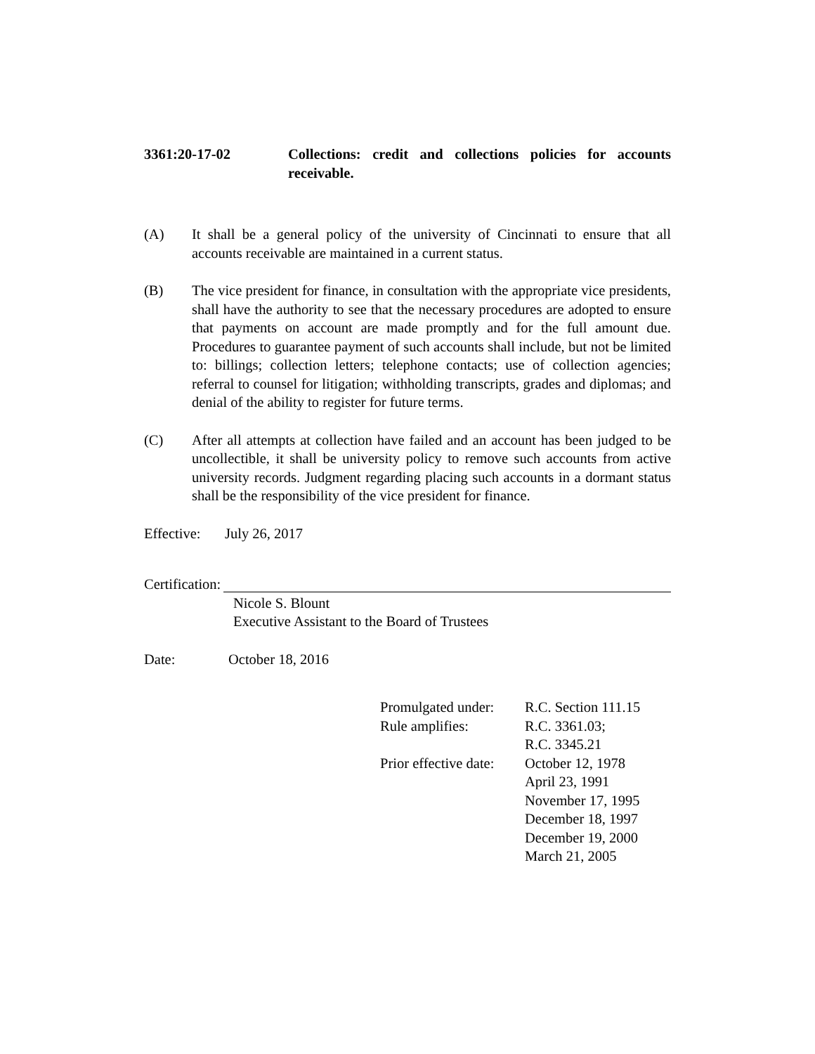3361:20-17-02 Collections: credit and collections policies for accounts receivable.
(A) It shall be a general policy of the university of Cincinnati to ensure that all accounts receivable are maintained in a current status.
(B) The vice president for finance, in consultation with the appropriate vice presidents, shall have the authority to see that the necessary procedures are adopted to ensure that payments on account are made promptly and for the full amount due. Procedures to guarantee payment of such accounts shall include, but not be limited to: billings; collection letters; telephone contacts; use of collection agencies; referral to counsel for litigation; withholding transcripts, grades and diplomas; and denial of the ability to register for future terms.
(C) After all attempts at collection have failed and an account has been judged to be uncollectible, it shall be university policy to remove such accounts from active university records. Judgment regarding placing such accounts in a dormant status shall be the responsibility of the vice president for finance.
Effective:
July 26, 2017
Certification:
Nicole S. Blount
Executive Assistant to the Board of Trustees
Date: October 18, 2016
| Promulgated under: | R.C. Section 111.15 |
| Rule amplifies: | R.C. 3361.03; R.C. 3345.21 |
| Prior effective date: | October 12, 1978 April 23, 1991 November 17, 1995 December 18, 1997 December 19, 2000 March 21, 2005 |